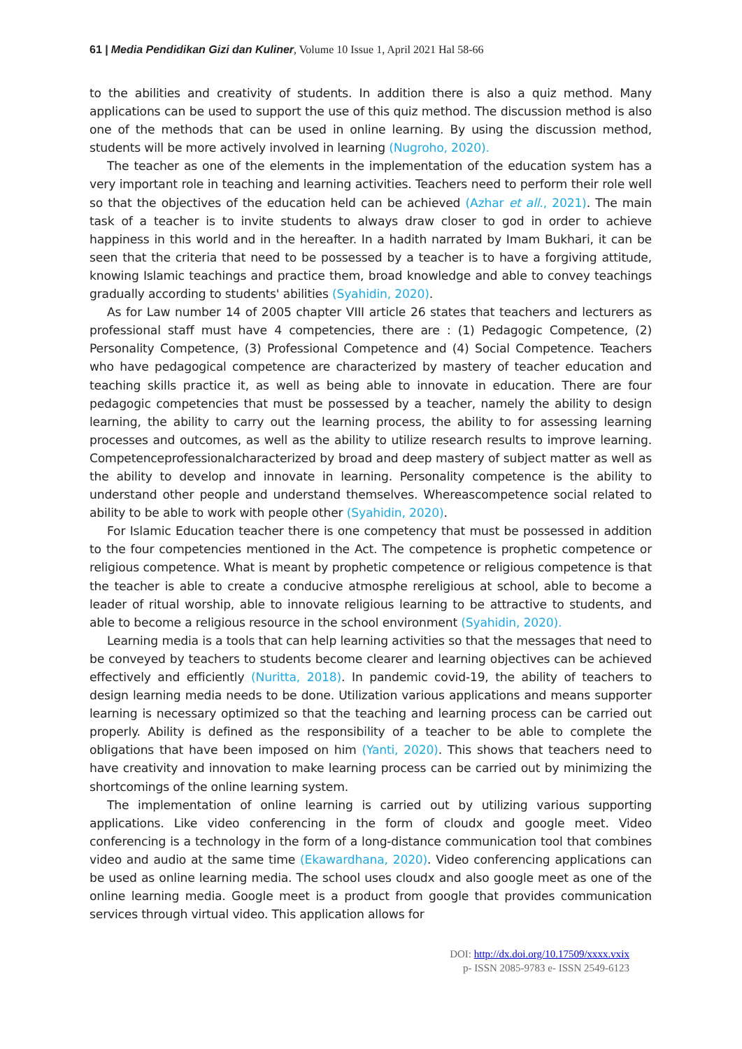61 | Media Pendidikan Gizi dan Kuliner, Volume 10 Issue 1, April 2021 Hal 58-66
to the abilities and creativity of students. In addition there is also a quiz method. Many applications can be used to support the use of this quiz method. The discussion method is also one of the methods that can be used in online learning. By using the discussion method, students will be more actively involved in learning (Nugroho, 2020).
The teacher as one of the elements in the implementation of the education system has a very important role in teaching and learning activities. Teachers need to perform their role well so that the objectives of the education held can be achieved (Azhar et all., 2021). The main task of a teacher is to invite students to always draw closer to god in order to achieve happiness in this world and in the hereafter. In a hadith narrated by Imam Bukhari, it can be seen that the criteria that need to be possessed by a teacher is to have a forgiving attitude, knowing Islamic teachings and practice them, broad knowledge and able to convey teachings gradually according to students' abilities (Syahidin, 2020).
As for Law number 14 of 2005 chapter VIII article 26 states that teachers and lecturers as professional staff must have 4 competencies, there are : (1) Pedagogic Competence, (2) Personality Competence, (3) Professional Competence and (4) Social Competence. Teachers who have pedagogical competence are characterized by mastery of teacher education and teaching skills practice it, as well as being able to innovate in education. There are four pedagogic competencies that must be possessed by a teacher, namely the ability to design learning, the ability to carry out the learning process, the ability to for assessing learning processes and outcomes, as well as the ability to utilize research results to improve learning. Competenceprofessionalcharacterized by broad and deep mastery of subject matter as well as the ability to develop and innovate in learning. Personality competence is the ability to understand other people and understand themselves. Whereascompetence social related to ability to be able to work with people other (Syahidin, 2020).
For Islamic Education teacher there is one competency that must be possessed in addition to the four competencies mentioned in the Act. The competence is prophetic competence or religious competence. What is meant by prophetic competence or religious competence is that the teacher is able to create a conducive atmosphe rereligious at school, able to become a leader of ritual worship, able to innovate religious learning to be attractive to students, and able to become a religious resource in the school environment (Syahidin, 2020).
Learning media is a tools that can help learning activities so that the messages that need to be conveyed by teachers to students become clearer and learning objectives can be achieved effectively and efficiently (Nuritta, 2018). In pandemic covid-19, the ability of teachers to design learning media needs to be done. Utilization various applications and means supporter learning is necessary optimized so that the teaching and learning process can be carried out properly. Ability is defined as the responsibility of a teacher to be able to complete the obligations that have been imposed on him (Yanti, 2020). This shows that teachers need to have creativity and innovation to make learning process can be carried out by minimizing the shortcomings of the online learning system.
The implementation of online learning is carried out by utilizing various supporting applications. Like video conferencing in the form of cloudx and google meet. Video conferencing is a technology in the form of a long-distance communication tool that combines video and audio at the same time (Ekawardhana, 2020). Video conferencing applications can be used as online learning media. The school uses cloudx and also google meet as one of the online learning media. Google meet is a product from google that provides communication services through virtual video. This application allows for
DOI: http://dx.doi.org/10.17509/xxxx.vxix
p- ISSN 2085-9783 e- ISSN 2549-6123